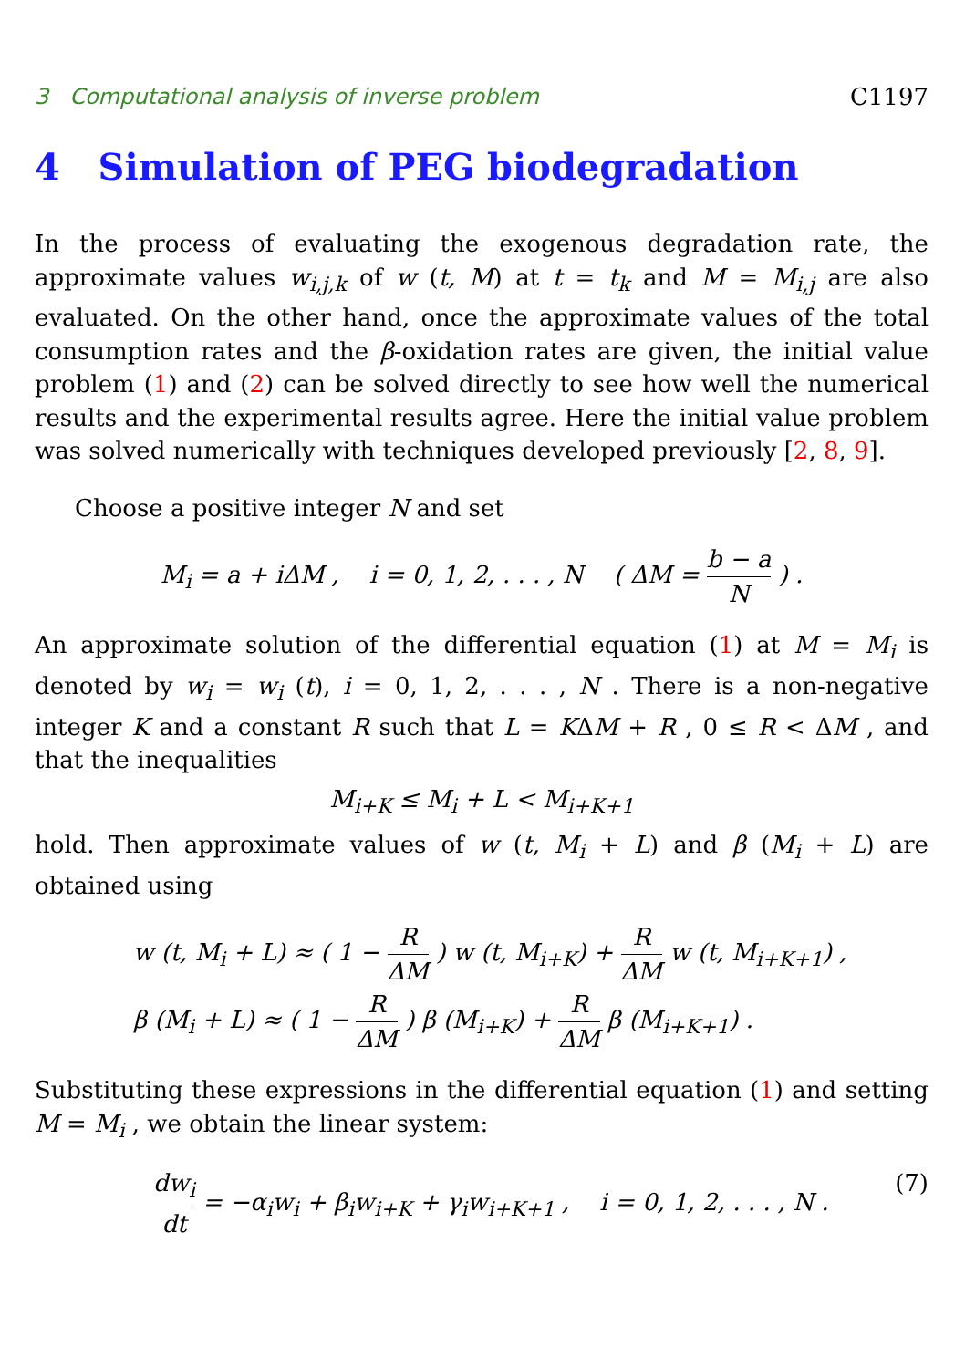3 Computational analysis of inverse problem C1197
4 Simulation of PEG biodegradation
In the process of evaluating the exogenous degradation rate, the approximate values w<sub>i,j,k</sub> of w (t, M) at t = t<sub>k</sub> and M = M<sub>i,j</sub> are also evaluated. On the other hand, once the approximate values of the total consumption rates and the β-oxidation rates are given, the initial value problem (1) and (2) can be solved directly to see how well the numerical results and the experimental results agree. Here the initial value problem was solved numerically with techniques developed previously [2, 8, 9].
Choose a positive integer N and set
M<sub>i</sub> = a + i ΔM , i = 0, 1, 2, . . . , N ( ΔM = b − a N ) .
An approximate solution of the differential equation (1) at M = M<sub>i</sub> is denoted by w<sub>i</sub> = w<sub>i</sub> (t), i = 0, 1, 2, . . . , N . There is a non-negative integer K and a constant R such that L = KΔM + R , 0 ≤ R < ΔM , and that the inequalities
M<sub>i+K</sub> ≤ M<sub>i</sub> + L < M<sub>i+K+1</sub>
hold. Then approximate values of w (t, M<sub>i</sub> + L) and β (M<sub>i</sub> + L) are obtained using
w (t, M<sub>i</sub> + L) ≈ ( 1 − R ΔM ) w (t, M<sub>i+K</sub>) + R ΔM w (t, M<sub>i+K+1</sub>) ,
β (M<sub>i</sub> + L) ≈ ( 1 − R ΔM ) β (M<sub>i+K</sub>) + R ΔM β (M<sub>i+K+1</sub>) .
Substituting these expressions in the differential equation (1) and setting M = M<sub>i</sub> , we obtain the linear system:
dw<sub>i</sub> dt = −α<sub>i</sub>w<sub>i</sub> + β<sub>i</sub>w<sub>i+K</sub> + γ<sub>i</sub>w<sub>i+K+1</sub> , i = 0, 1, 2, . . . , N . (7)